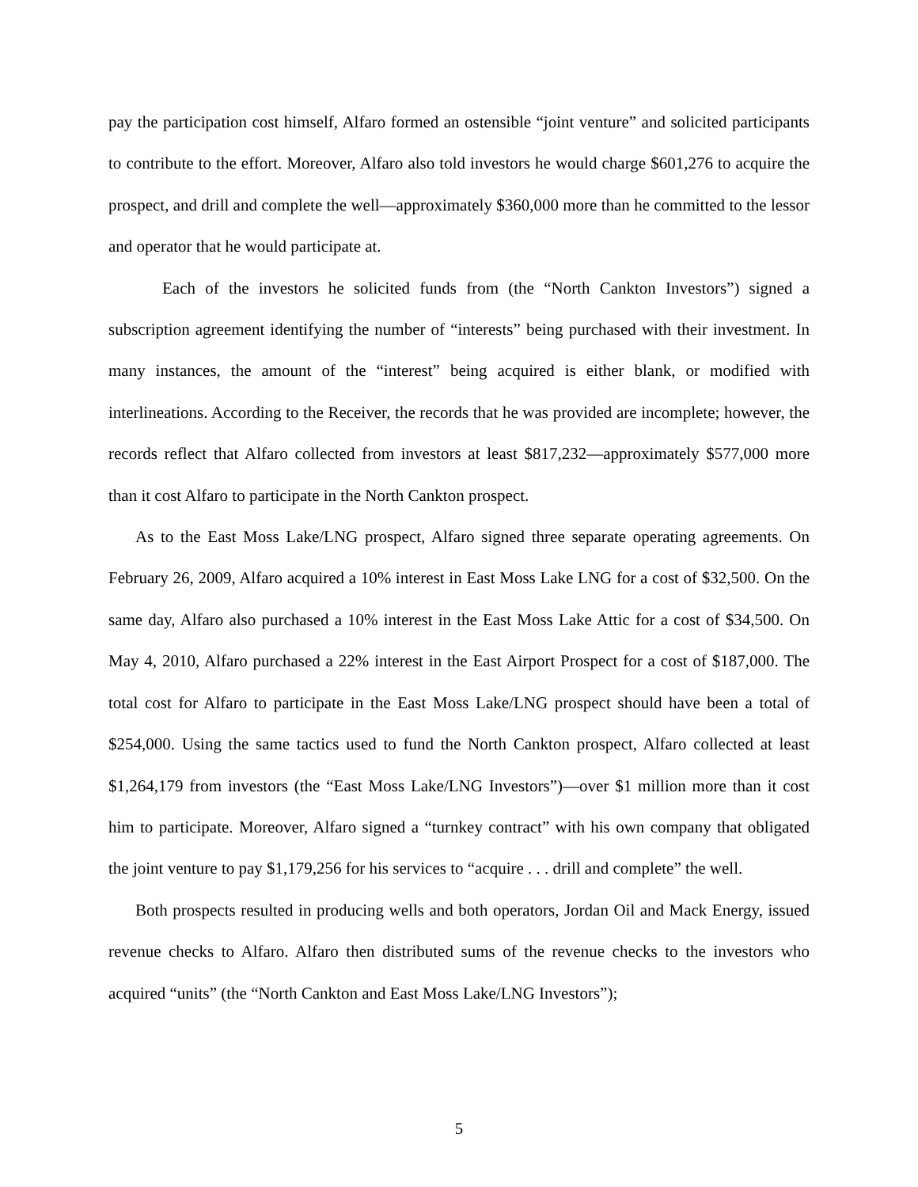pay the participation cost himself, Alfaro formed an ostensible “joint venture” and solicited participants to contribute to the effort. Moreover, Alfaro also told investors he would charge $601,276 to acquire the prospect, and drill and complete the well—approximately $360,000 more than he committed to the lessor and operator that he would participate at.
Each of the investors he solicited funds from (the “North Cankton Investors”) signed a subscription agreement identifying the number of “interests” being purchased with their investment. In many instances, the amount of the “interest” being acquired is either blank, or modified with interlineations. According to the Receiver, the records that he was provided are incomplete; however, the records reflect that Alfaro collected from investors at least $817,232—approximately $577,000 more than it cost Alfaro to participate in the North Cankton prospect.
As to the East Moss Lake/LNG prospect, Alfaro signed three separate operating agreements. On February 26, 2009, Alfaro acquired a 10% interest in East Moss Lake LNG for a cost of $32,500. On the same day, Alfaro also purchased a 10% interest in the East Moss Lake Attic for a cost of $34,500. On May 4, 2010, Alfaro purchased a 22% interest in the East Airport Prospect for a cost of $187,000. The total cost for Alfaro to participate in the East Moss Lake/LNG prospect should have been a total of $254,000. Using the same tactics used to fund the North Cankton prospect, Alfaro collected at least $1,264,179 from investors (the “East Moss Lake/LNG Investors”)—over $1 million more than it cost him to participate. Moreover, Alfaro signed a “turnkey contract” with his own company that obligated the joint venture to pay $1,179,256 for his services to “acquire . . . drill and complete” the well.
Both prospects resulted in producing wells and both operators, Jordan Oil and Mack Energy, issued revenue checks to Alfaro. Alfaro then distributed sums of the revenue checks to the investors who acquired “units” (the “North Cankton and East Moss Lake/LNG Investors”);
5